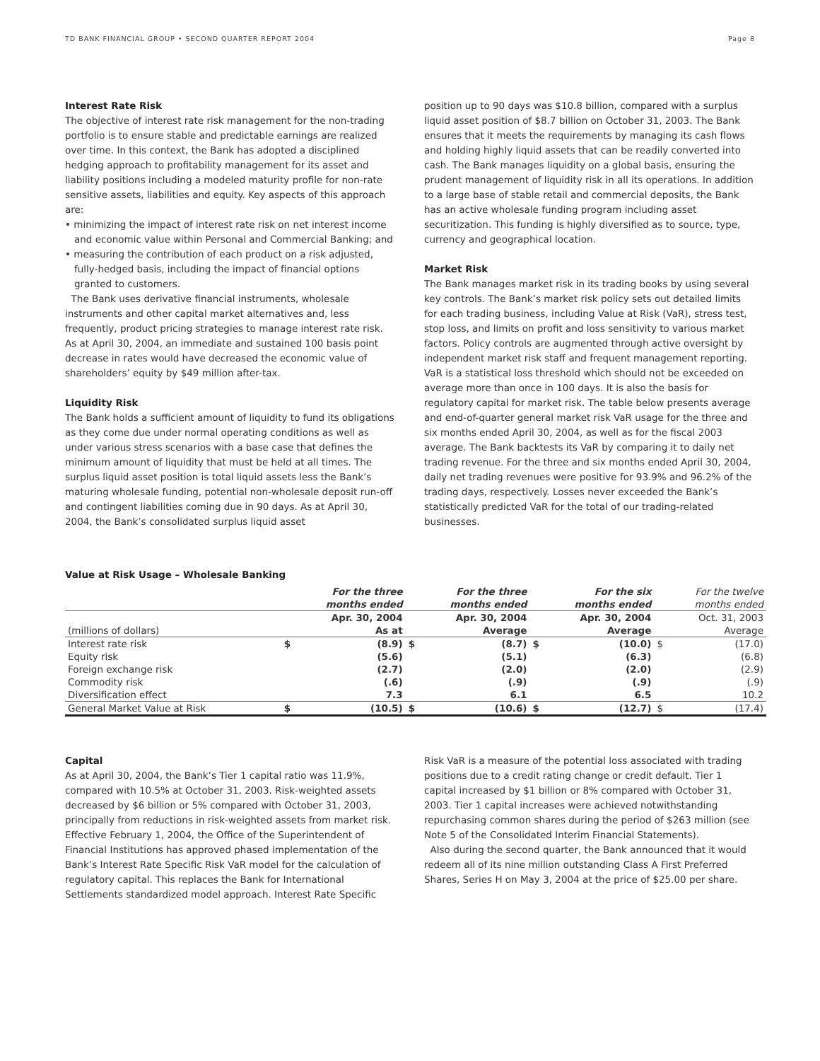TD BANK FINANCIAL GROUP • SECOND QUARTER REPORT 2004 Page 8
Interest Rate Risk
The objective of interest rate risk management for the non-trading portfolio is to ensure stable and predictable earnings are realized over time. In this context, the Bank has adopted a disciplined hedging approach to profitability management for its asset and liability positions including a modeled maturity profile for non-rate sensitive assets, liabilities and equity. Key aspects of this approach are:
• minimizing the impact of interest rate risk on net interest income and economic value within Personal and Commercial Banking; and
• measuring the contribution of each product on a risk adjusted, fully-hedged basis, including the impact of financial options granted to customers.
The Bank uses derivative financial instruments, wholesale instruments and other capital market alternatives and, less frequently, product pricing strategies to manage interest rate risk. As at April 30, 2004, an immediate and sustained 100 basis point decrease in rates would have decreased the economic value of shareholders’ equity by $49 million after-tax.
Liquidity Risk
The Bank holds a sufficient amount of liquidity to fund its obligations as they come due under normal operating conditions as well as under various stress scenarios with a base case that defines the minimum amount of liquidity that must be held at all times. The surplus liquid asset position is total liquid assets less the Bank’s maturing wholesale funding, potential non-wholesale deposit run-off and contingent liabilities coming due in 90 days. As at April 30, 2004, the Bank’s consolidated surplus liquid asset
position up to 90 days was $10.8 billion, compared with a surplus liquid asset position of $8.7 billion on October 31, 2003. The Bank ensures that it meets the requirements by managing its cash flows and holding highly liquid assets that can be readily converted into cash. The Bank manages liquidity on a global basis, ensuring the prudent management of liquidity risk in all its operations. In addition to a large base of stable retail and commercial deposits, the Bank has an active wholesale funding program including asset securitization. This funding is highly diversified as to source, type, currency and geographical location.
Market Risk
The Bank manages market risk in its trading books by using several key controls. The Bank’s market risk policy sets out detailed limits for each trading business, including Value at Risk (VaR), stress test, stop loss, and limits on profit and loss sensitivity to various market factors. Policy controls are augmented through active oversight by independent market risk staff and frequent management reporting. VaR is a statistical loss threshold which should not be exceeded on average more than once in 100 days. It is also the basis for regulatory capital for market risk. The table below presents average and end-of-quarter general market risk VaR usage for the three and six months ended April 30, 2004, as well as for the fiscal 2003 average. The Bank backtests its VaR by comparing it to daily net trading revenue. For the three and six months ended April 30, 2004, daily net trading revenues were positive for 93.9% and 96.2% of the trading days, respectively. Losses never exceeded the Bank’s statistically predicted VaR for the total of our trading-related businesses.
Value at Risk Usage – Wholesale Banking
| | For the three months ended | | For the three months ended | | For the six months ended | | For the twelve months ended | |
| (millions of dollars) | Apr. 30, 2004 As at | | Apr. 30, 2004 Average | | Apr. 30, 2004 Average | | Oct. 31, 2003 Average | |
| Interest rate risk Equity risk Foreign exchange risk Commodity risk Diversification effect | $ | (8.9) (5.6) (2.7) (.6) 7.3 | $ | (8.7) (5.1) (2.0) (.9) 6.1 | $ | (10.0) (6.3) (2.0) (.9) 6.5 | $ | (17.0) (6.8) (2.9) (.9) 10.2 |
| General Market Value at Risk | $ | (10.5) | $ | (10.6) | $ | (12.7) | $ | (17.4) |
Capital
As at April 30, 2004, the Bank’s Tier 1 capital ratio was 11.9%, compared with 10.5% at October 31, 2003. Risk-weighted assets decreased by $6 billion or 5% compared with October 31, 2003, principally from reductions in risk-weighted assets from market risk. Effective February 1, 2004, the Office of the Superintendent of Financial Institutions has approved phased implementation of the Bank’s Interest Rate Specific Risk VaR model for the calculation of regulatory capital. This replaces the Bank for International Settlements standardized model approach. Interest Rate Specific
Risk VaR is a measure of the potential loss associated with trading positions due to a credit rating change or credit default. Tier 1 capital increased by $1 billion or 8% compared with October 31, 2003. Tier 1 capital increases were achieved notwithstanding repurchasing common shares during the period of $263 million (see Note 5 of the Consolidated Interim Financial Statements).
Also during the second quarter, the Bank announced that it would redeem all of its nine million outstanding Class A First Preferred Shares, Series H on May 3, 2004 at the price of $25.00 per share.